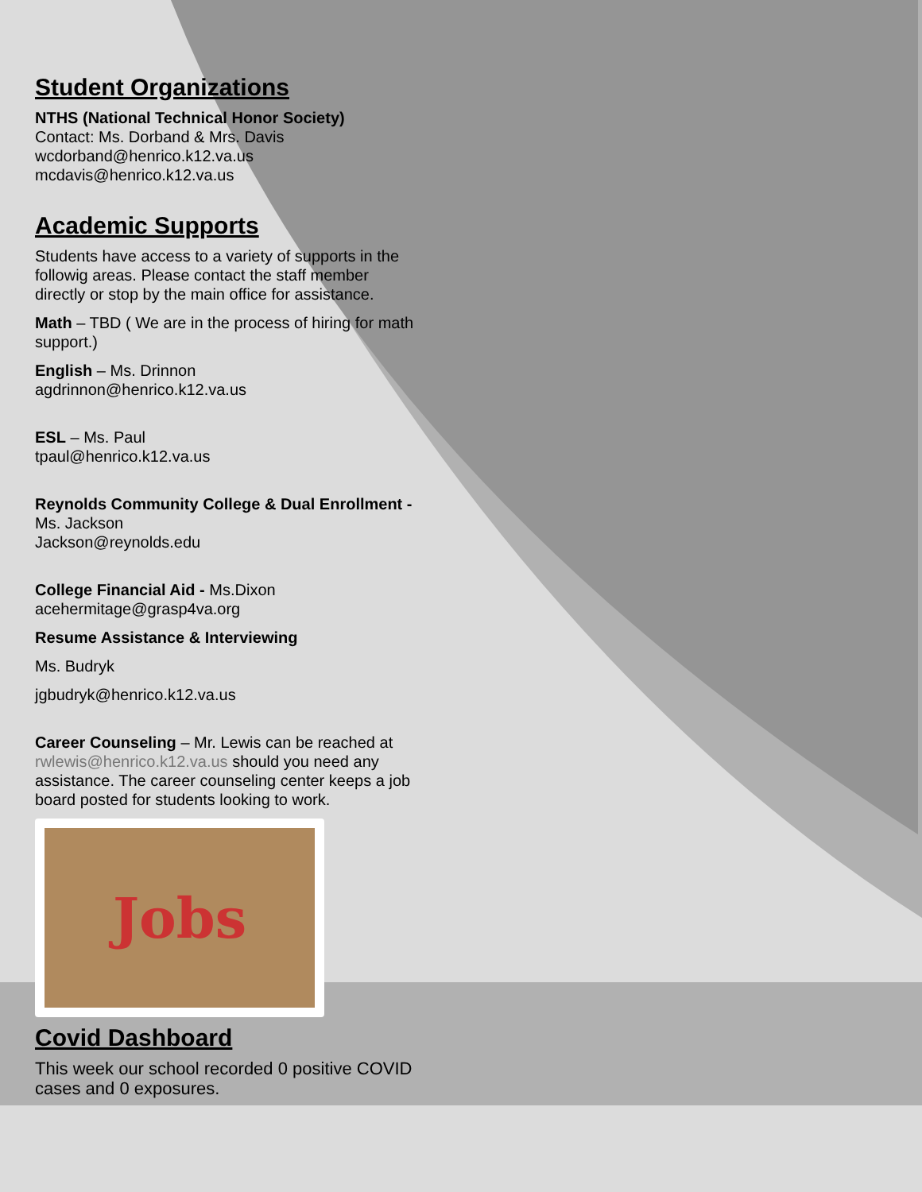Student Organizations
NTHS (National Technical Honor Society)
Contact: Ms. Dorband & Mrs. Davis
wcdorband@henrico.k12.va.us
mcdavis@henrico.k12.va.us
Academic Supports
Students have access to a variety of supports in the followig areas. Please contact the staff member directly or stop by the main office for assistance.
Math – TBD ( We are in the process of hiring for math support.)
English – Ms. Drinnon
agdrinnon@henrico.k12.va.us
ESL – Ms. Paul
tpaul@henrico.k12.va.us
Reynolds Community College & Dual Enrollment - Ms. Jackson
Jackson@reynolds.edu
College Financial Aid - Ms.Dixon
acehermitage@grasp4va.org
Resume Assistance & Interviewing
Ms. Budryk
jgbudryk@henrico.k12.va.us
Career Counseling – Mr. Lewis can be reached at rwlewis@henrico.k12.va.us should you need any assistance. The career counseling center keeps a job board posted for students looking to work.
Jobs
Covid Dashboard
This week our school recorded 0 positive COVID cases and 0 exposures.